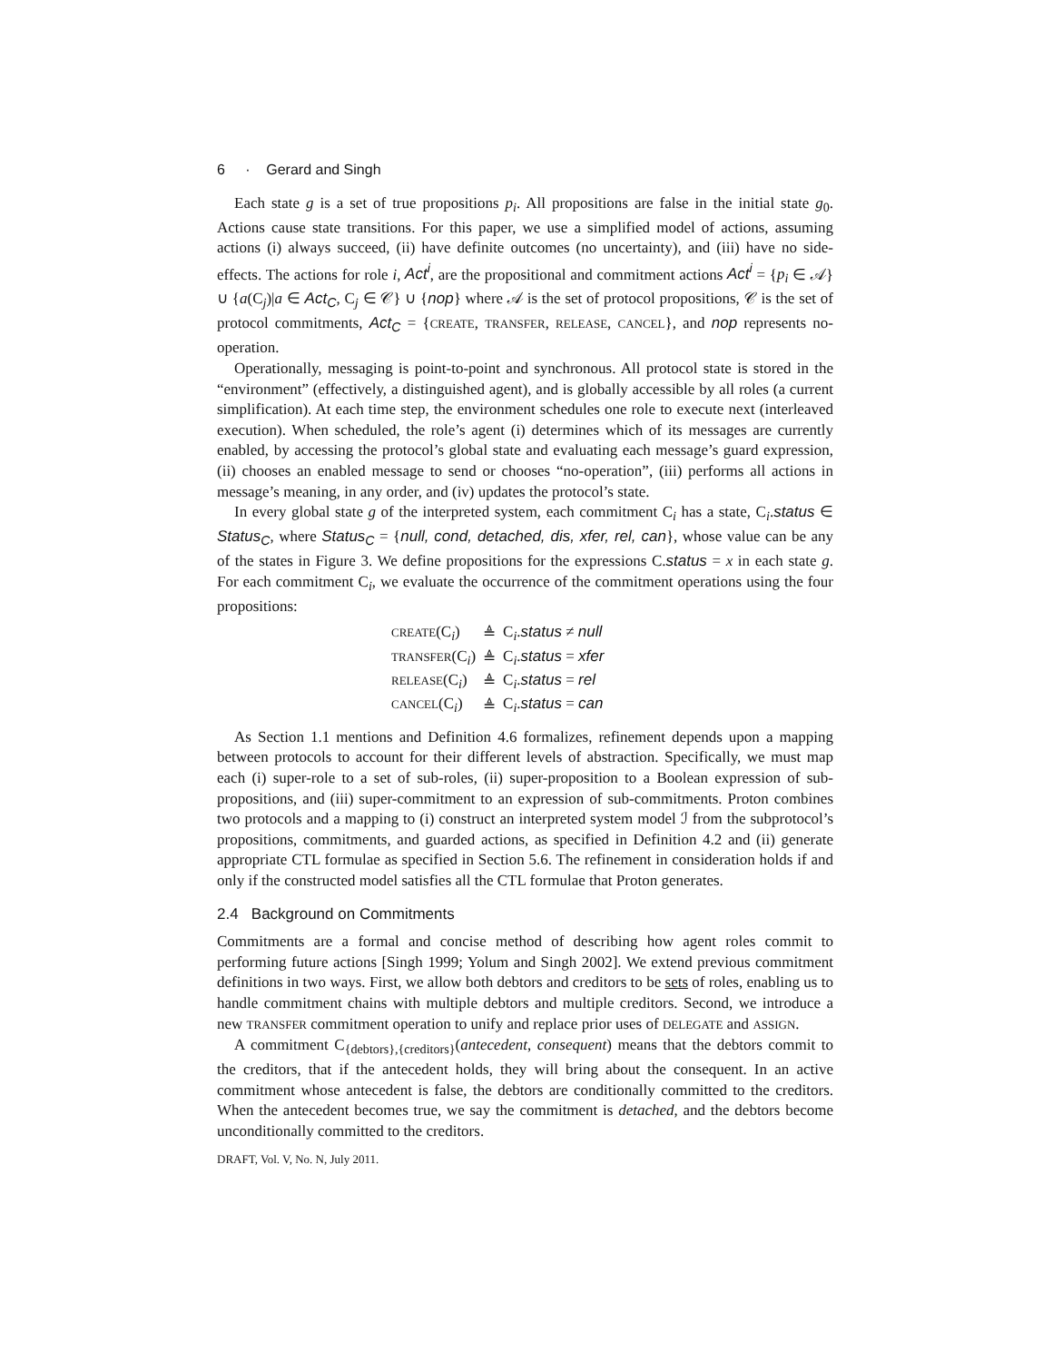6 · Gerard and Singh
Each state g is a set of true propositions p<sub>i</sub>. All propositions are false in the initial state g<sub>0</sub>. Actions cause state transitions. For this paper, we use a simplified model of actions, assuming actions (i) always succeed, (ii) have definite outcomes (no uncertainty), and (iii) have no side-effects. The actions for role i, Act<sup>i</sup>, are the propositional and commitment actions Act<sup>i</sup> = {p<sub>i</sub> ∈ 𝒜} ∪ {a(C<sub>j</sub>)|a ∈ Act<sub>C</sub>, C<sub>j</sub> ∈ 𝒞} ∪ {nop} where 𝒜 is the set of protocol propositions, 𝒞 is the set of protocol commitments, Act<sub>C</sub> = {CREATE, TRANSFER, RELEASE, CANCEL}, and nop represents no-operation.
Operationally, messaging is point-to-point and synchronous. All protocol state is stored in the “environment” (effectively, a distinguished agent), and is globally accessible by all roles (a current simplification). At each time step, the environment schedules one role to execute next (interleaved execution). When scheduled, the role’s agent (i) determines which of its messages are currently enabled, by accessing the protocol’s global state and evaluating each message’s guard expression, (ii) chooses an enabled message to send or chooses “no-operation”, (iii) performs all actions in message’s meaning, in any order, and (iv) updates the protocol’s state.
In every global state g of the interpreted system, each commitment C<sub>i</sub> has a state, C<sub>i</sub>.status ∈ Status<sub>C</sub>, where Status<sub>C</sub> = {null, cond, detached, dis, xfer, rel, can}, whose value can be any of the states in Figure 3. We define propositions for the expressions C.status = x in each state g. For each commitment C<sub>i</sub>, we evaluate the occurrence of the commitment operations using the four propositions:
| CREATE (C<sub>i</sub>) | ≜ | C<sub>i</sub>. status ≠ null |
| TRANSFER (C<sub>i</sub>) | ≜ | C<sub>i</sub>. status = xfer |
| RELEASE (C<sub>i</sub>) | ≜ | C<sub>i</sub>. status = rel |
| CANCEL (C<sub>i</sub>) | ≜ | C<sub>i</sub>. status = can |
As Section 1.1 mentions and Definition 4.6 formalizes, refinement depends upon a mapping between protocols to account for their different levels of abstraction. Specifically, we must map each (i) super-role to a set of sub-roles, (ii) super-proposition to a Boolean expression of sub-propositions, and (iii) super-commitment to an expression of sub-commitments. Proton combines two protocols and a mapping to (i) construct an interpreted system model ℐ from the subprotocol’s propositions, commitments, and guarded actions, as specified in Definition 4.2 and (ii) generate appropriate CTL formulae as specified in Section 5.6. The refinement in consideration holds if and only if the constructed model satisfies all the CTL formulae that Proton generates.
2.4 Background on Commitments
Commitments are a formal and concise method of describing how agent roles commit to performing future actions [Singh 1999; Yolum and Singh 2002]. We extend previous commitment definitions in two ways. First, we allow both debtors and creditors to be sets of roles, enabling us to handle commitment chains with multiple debtors and multiple creditors. Second, we introduce a new TRANSFER commitment operation to unify and replace prior uses of DELEGATE and ASSIGN.
A commitment C<sub>{debtors},{creditors}</sub>(antecedent, consequent) means that the debtors commit to the creditors, that if the antecedent holds, they will bring about the consequent. In an active commitment whose antecedent is false, the debtors are conditionally committed to the creditors. When the antecedent becomes true, we say the commitment is detached, and the debtors become unconditionally committed to the creditors.
DRAFT, Vol. V, No. N, July 2011.